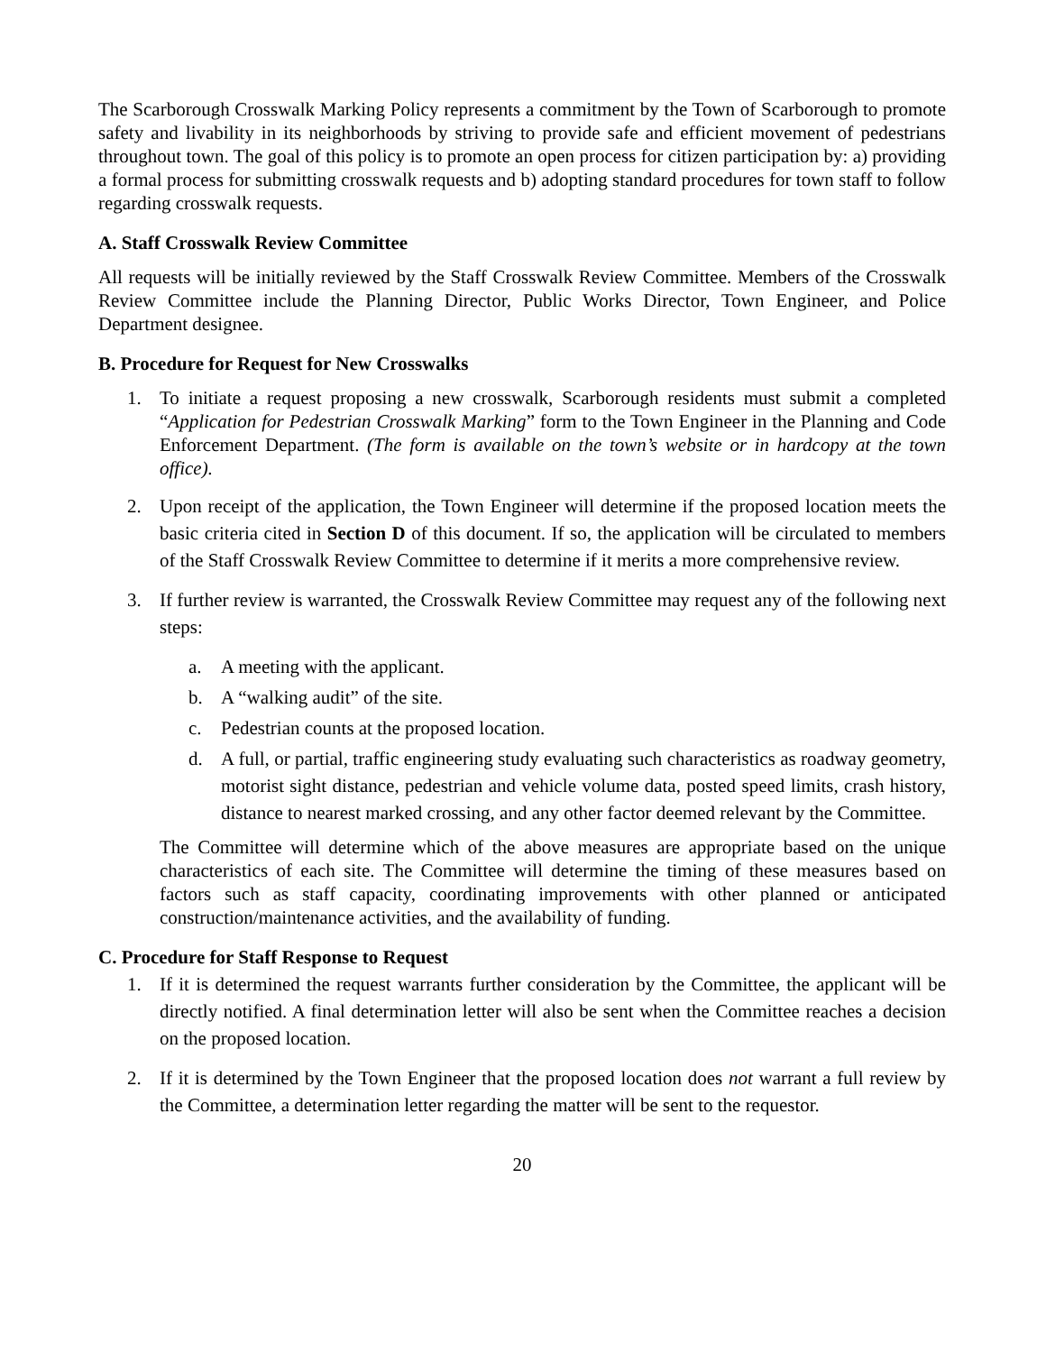The Scarborough Crosswalk Marking Policy represents a commitment by the Town of Scarborough to promote safety and livability in its neighborhoods by striving to provide safe and efficient movement of pedestrians throughout town. The goal of this policy is to promote an open process for citizen participation by: a) providing a formal process for submitting crosswalk requests and b) adopting standard procedures for town staff to follow regarding crosswalk requests.
A. Staff Crosswalk Review Committee
All requests will be initially reviewed by the Staff Crosswalk Review Committee. Members of the Crosswalk Review Committee include the Planning Director, Public Works Director, Town Engineer, and Police Department designee.
B. Procedure for Request for New Crosswalks
1. To initiate a request proposing a new crosswalk, Scarborough residents must submit a completed “Application for Pedestrian Crosswalk Marking” form to the Town Engineer in the Planning and Code Enforcement Department. (The form is available on the town’s website or in hardcopy at the town office).
2. Upon receipt of the application, the Town Engineer will determine if the proposed location meets the basic criteria cited in Section D of this document. If so, the application will be circulated to members of the Staff Crosswalk Review Committee to determine if it merits a more comprehensive review.
3. If further review is warranted, the Crosswalk Review Committee may request any of the following next steps:
a. A meeting with the applicant.
b. A “walking audit” of the site.
c. Pedestrian counts at the proposed location.
d. A full, or partial, traffic engineering study evaluating such characteristics as roadway geometry, motorist sight distance, pedestrian and vehicle volume data, posted speed limits, crash history, distance to nearest marked crossing, and any other factor deemed relevant by the Committee.
The Committee will determine which of the above measures are appropriate based on the unique characteristics of each site. The Committee will determine the timing of these measures based on factors such as staff capacity, coordinating improvements with other planned or anticipated construction/maintenance activities, and the availability of funding.
C. Procedure for Staff Response to Request
1. If it is determined the request warrants further consideration by the Committee, the applicant will be directly notified. A final determination letter will also be sent when the Committee reaches a decision on the proposed location.
2. If it is determined by the Town Engineer that the proposed location does not warrant a full review by the Committee, a determination letter regarding the matter will be sent to the requestor.
20